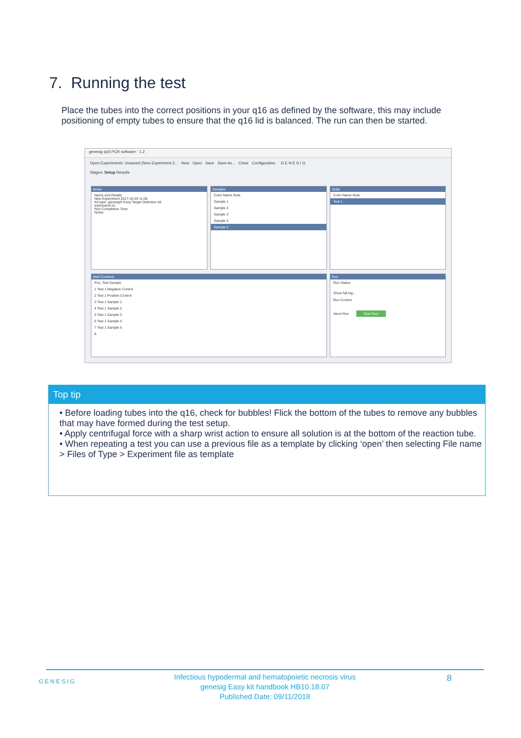7. Running the test
Place the tubes into the correct positions in your q16 as defined by the software, this may include positioning of empty tubes to ensure that the q16 lid is balanced. The run can then be started.
genesig q16 PCR software - 1.2
Open Experiments: Unsaved (New Experiment 2... New Open Save Save As... Close Configuration G E N E S I G
Stages: Setup Results
Notes
Name and Details
New Experiment 2017-10-26 11:06
Kit type: genesig® Easy Target Detection kit
Instrument Id.:
Run Completion Time:
Notes
Samples
Color Name Note
Sample 1
Sample 2
Sample 3
Sample 4
Sample 5
Tests
Color Name Note
Test 1
Well Contents
Pos. Test Sample
1 Test 1 Negative Control
2 Test 1 Positive Control
3 Test 1 Sample 1
4 Test 1 Sample 2
5 Test 1 Sample 3
6 Test 1 Sample 4
7 Test 1 Sample 5
8
Run
Run Status
Show full log...
Run Control
Abort Run Start Run
Top tip
• Before loading tubes into the q16, check for bubbles! Flick the bottom of the tubes to remove any bubbles that may have formed during the test setup.
• Apply centrifugal force with a sharp wrist action to ensure all solution is at the bottom of the reaction tube.
• When repeating a test you can use a previous file as a template by clicking ‘open’ then selecting File name > Files of Type > Experiment file as template
GENESIG
Infectious hypodermal and hematopoietic necrosis virus
genesig Easy kit handbook HB10.18.07
Published Date: 09/11/2018
8